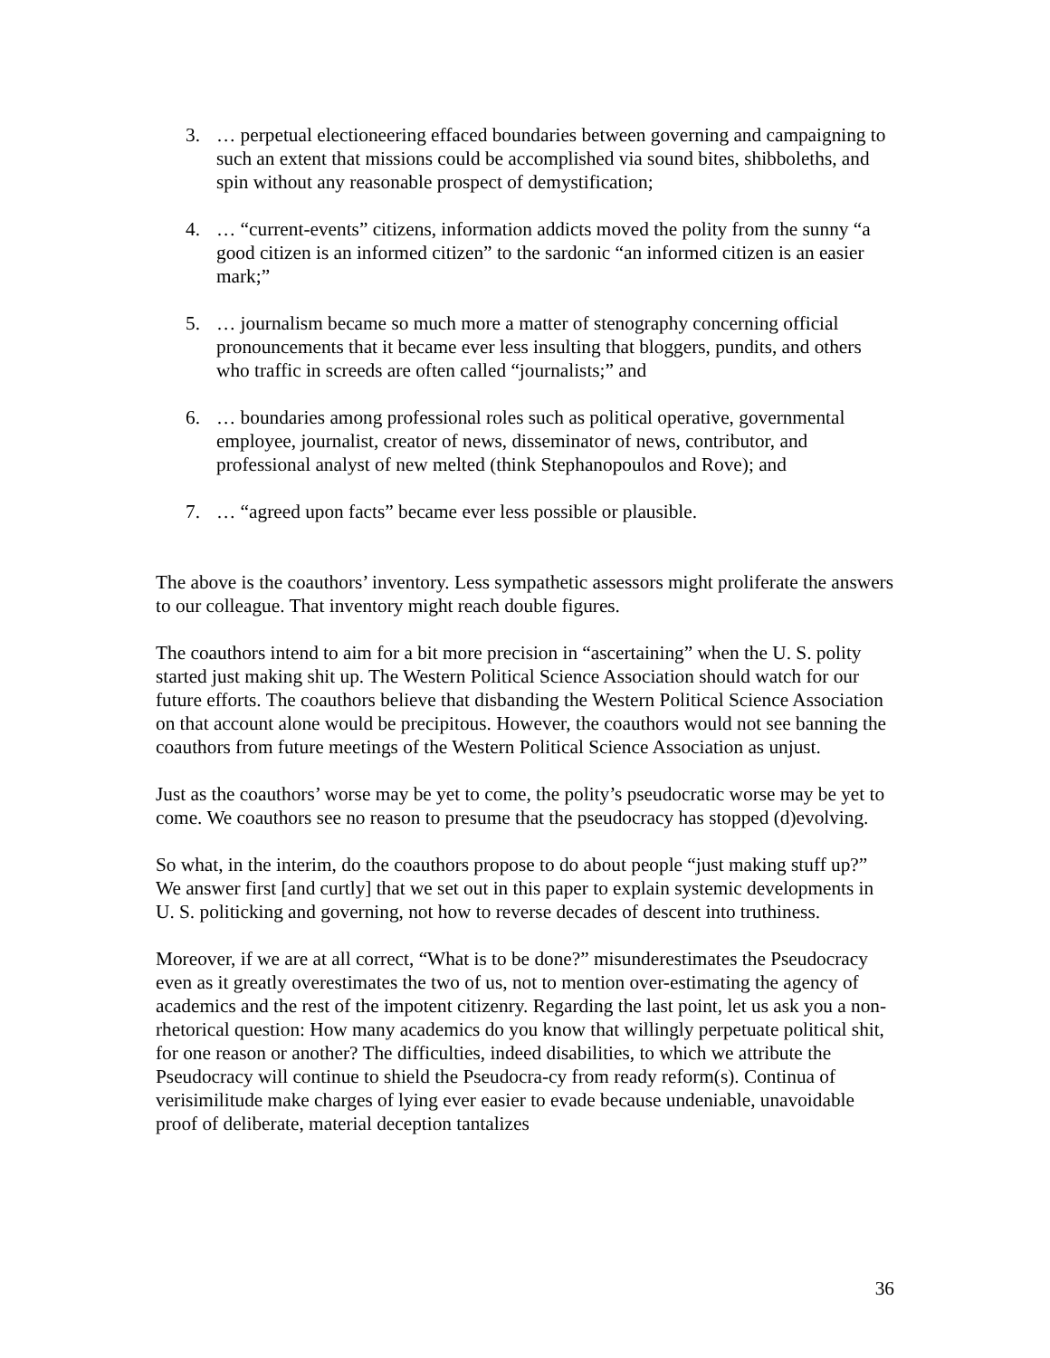3. … perpetual electioneering effaced boundaries between governing and campaigning to such an extent that missions could be accomplished via sound bites, shibboleths, and spin without any reasonable prospect of demystification;
4. … “current-events” citizens, information addicts moved the polity from the sunny “a good citizen is an informed citizen” to the sardonic “an informed citizen is an easier mark;”
5. … journalism became so much more a matter of stenography concerning official pronouncements that it became ever less insulting that bloggers, pundits, and others who traffic in screeds are often called “journalists;” and
6. … boundaries among professional roles such as political operative, governmental employee, journalist, creator of news, disseminator of news, contributor, and professional analyst of new melted (think Stephanopoulos and Rove); and
7. … “agreed upon facts” became ever less possible or plausible.
The above is the coauthors’ inventory. Less sympathetic assessors might proliferate the answers to our colleague. That inventory might reach double figures.
The coauthors intend to aim for a bit more precision in “ascertaining” when the U. S. polity started just making shit up. The Western Political Science Association should watch for our future efforts. The coauthors believe that disbanding the Western Political Science Association on that account alone would be precipitous. However, the coauthors would not see banning the coauthors from future meetings of the Western Political Science Association as unjust.
Just as the coauthors’ worse may be yet to come, the polity’s pseudocratic worse may be yet to come. We coauthors see no reason to presume that the pseudocracy has stopped (d)evolving.
So what, in the interim, do the coauthors propose to do about people “just making stuff up?” We answer first [and curtly] that we set out in this paper to explain systemic developments in U. S. politicking and governing, not how to reverse decades of descent into truthiness.
Moreover, if we are at all correct, “What is to be done?” misunderestimates the Pseudocracy even as it greatly overestimates the two of us, not to mention over-estimating the agency of academics and the rest of the impotent citizenry. Regarding the last point, let us ask you a non-rhetorical question: How many academics do you know that willingly perpetuate political shit, for one reason or another? The difficulties, indeed disabilities, to which we attribute the Pseudocracy will continue to shield the Pseudocra-cy from ready reform(s). Continua of verisimilitude make charges of lying ever easier to evade because undeniable, unavoidable proof of deliberate, material deception tantalizes
36